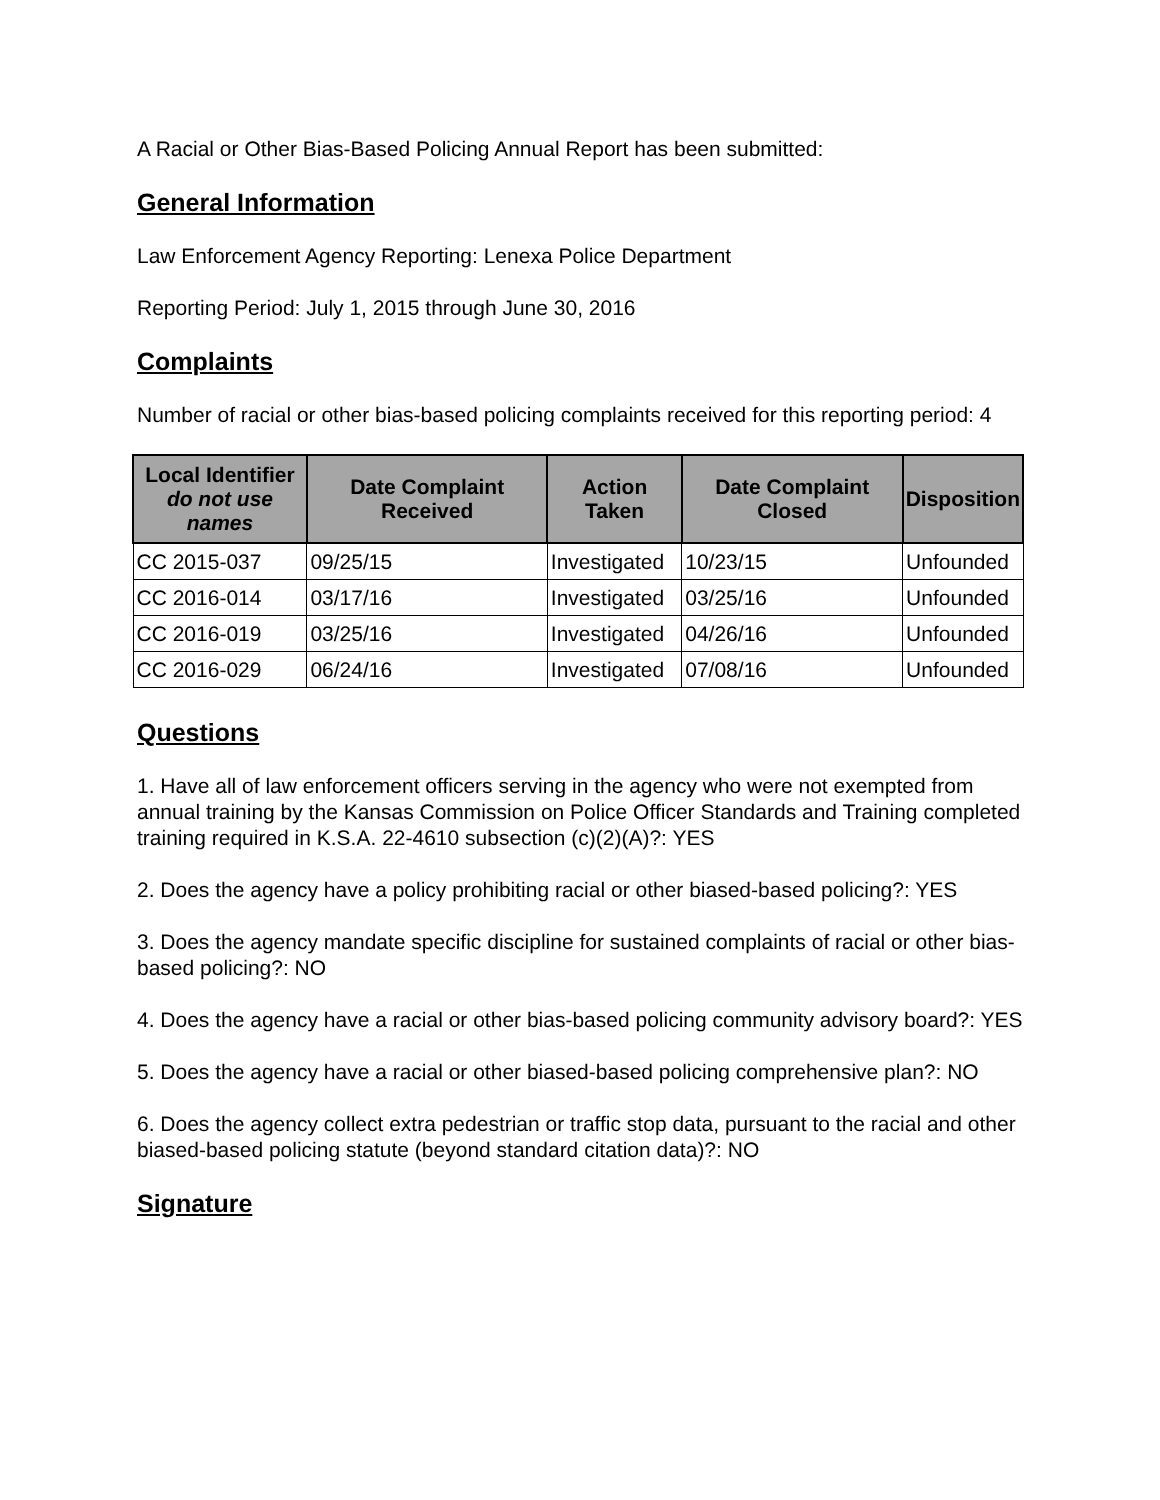A Racial or Other Bias-Based Policing Annual Report has been submitted:
General Information
Law Enforcement Agency Reporting: Lenexa Police Department
Reporting Period: July 1, 2015 through June 30, 2016
Complaints
Number of racial or other bias-based policing complaints received for this reporting period: 4
| Local Identifier do not use names | Date Complaint Received | Action Taken | Date Complaint Closed | Disposition |
| --- | --- | --- | --- | --- |
| CC 2015-037 | 09/25/15 | Investigated | 10/23/15 | Unfounded |
| CC 2016-014 | 03/17/16 | Investigated | 03/25/16 | Unfounded |
| CC 2016-019 | 03/25/16 | Investigated | 04/26/16 | Unfounded |
| CC 2016-029 | 06/24/16 | Investigated | 07/08/16 | Unfounded |
Questions
1. Have all of law enforcement officers serving in the agency who were not exempted from annual training by the Kansas Commission on Police Officer Standards and Training completed training required in K.S.A. 22-4610 subsection (c)(2)(A)?: YES
2. Does the agency have a policy prohibiting racial or other biased-based policing?: YES
3. Does the agency mandate specific discipline for sustained complaints of racial or other bias-based policing?: NO
4. Does the agency have a racial or other bias-based policing community advisory board?: YES
5. Does the agency have a racial or other biased-based policing comprehensive plan?: NO
6. Does the agency collect extra pedestrian or traffic stop data, pursuant to the racial and other biased-based policing statute (beyond standard citation data)?: NO
Signature